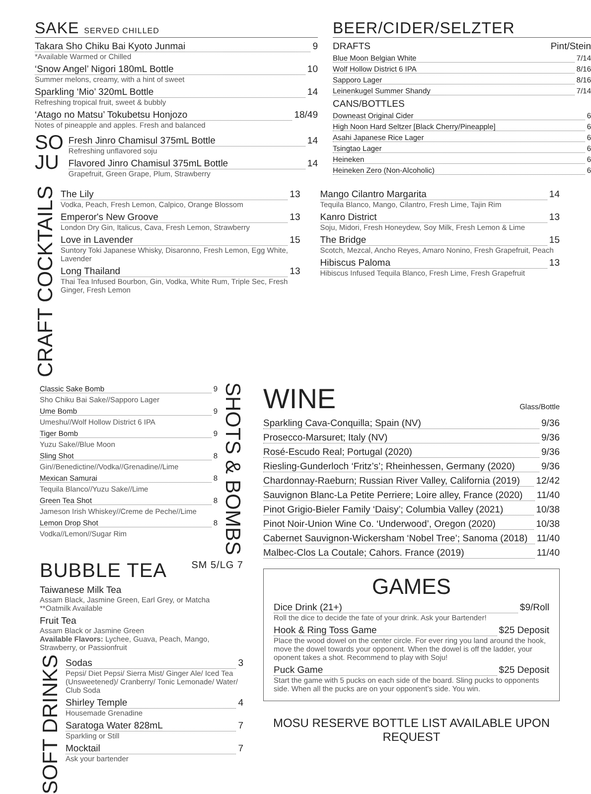SAKE SERVED CHILLED
Takara Sho Chiku Bai Kyoto Junmai 9
*Available Warmed or Chilled
‘Snow Angel’ Nigori 180mL Bottle 10
Summer melons, creamy, with a hint of sweet
Sparkling ‘Mio’ 320mL Bottle 14
Refreshing tropical fruit, sweet & bubbly
‘Atago no Matsu’ Tokubetsu Honjozo 18/49
Notes of pineapple and apples. Fresh and balanced
SO
JU
Fresh Jinro Chamisul 375mL Bottle 14
Refreshing unflavored soju
Flavored Jinro Chamisul 375mL Bottle 14
Grapefruit, Green Grape, Plum, Strawberry
BEER/CIDER/SELZTER
DRAFTS Pint/Stein
Blue Moon Belgian White 7/14
Wolf Hollow District 6 IPA 8/16
Sapporo Lager 8/16
Leinenkugel Summer Shandy 7/14
CANS/BOTTLES
Downeast Original Cider 6
High Noon Hard Seltzer [Black Cherry/Pineapple] 6
Asahi Japanese Rice Lager 6
Tsingtao Lager 6
Heineken 6
Heineken Zero (Non-Alcoholic) 6
CRAFT COCKTAILS
The Lily 13
Vodka, Peach, Fresh Lemon, Calpico, Orange Blossom
Emperor's New Groove 13
London Dry Gin, Italicus, Cava, Fresh Lemon, Strawberry
Love in Lavender 15
Suntory Toki Japanese Whisky, Disaronno, Fresh Lemon, Egg White, Lavender
Long Thailand 13
Thai Tea Infused Bourbon, Gin, Vodka, White Rum, Triple Sec, Fresh Ginger, Fresh Lemon
Mango Cilantro Margarita 14
Tequila Blanco, Mango, Cilantro, Fresh Lime, Tajin Rim
Kanro District 13
Soju, Midori, Fresh Honeydew, Soy Milk, Fresh Lemon & Lime
The Bridge 15
Scotch, Mezcal, Ancho Reyes, Amaro Nonino, Fresh Grapefruit, Peach
Hibiscus Paloma 13
Hibiscus Infused Tequila Blanco, Fresh Lime, Fresh Grapefruit
Classic Sake Bomb 9
Sho Chiku Bai Sake//Sapporo Lager
Ume Bomb 9
Umeshu//Wolf Hollow District 6 IPA
Tiger Bomb 9
Yuzu Sake//Blue Moon
Sling Shot 8
Gin//Benedictine//Vodka//Grenadine//Lime
Mexican Samurai 8
Tequila Blanco//Yuzu Sake//Lime
Green Tea Shot 8
Jameson Irish Whiskey//Creme de Peche//Lime
Lemon Drop Shot 8
Vodka//Lemon//Sugar Rim
SHOTS & BOMBS
BUBBLE TEA SM 5/LG 7
Taiwanese Milk Tea
Assam Black, Jasmine Green, Earl Grey, or Matcha
**Oatmilk Available
Fruit Tea
Assam Black or Jasmine Green
Available Flavors: Lychee, Guava, Peach, Mango, Strawberry, or Passionfruit
SOFT DRINKS
Sodas 3
Pepsi/ Diet Pepsi/ Sierra Mist/ Ginger Ale/ Iced Tea (Unsweetened)/ Cranberry/ Tonic Lemonade/ Water/ Club Soda
Shirley Temple 4
Housemade Grenadine
Saratoga Water 828mL 7
Sparkling or Still
Mocktail 7
Ask your bartender
WINE Glass/Bottle
Sparkling Cava-Conquilla; Spain (NV) 9/36
Prosecco-Marsuret; Italy (NV) 9/36
Rosé-Escudo Real; Portugal (2020) 9/36
Riesling-Gunderloch ‘Fritz’s’; Rheinhessen, Germany (2020) 9/36
Chardonnay-Raeburn; Russian River Valley, California (2019) 12/42
Sauvignon Blanc-La Petite Perriere; Loire alley, France (2020) 11/40
Pinot Grigio-Bieler Family ‘Daisy’; Columbia Valley (2021) 10/38
Pinot Noir-Union Wine Co. ‘Underwood’, Oregon (2020) 10/38
Cabernet Sauvignon-Wickersham ‘Nobel Tree’; Sanoma (2018) 11/40
Malbec-Clos La Coutale; Cahors. France (2019) 11/40
GAMES
Dice Drink (21+) $9/Roll
Roll the dice to decide the fate of your drink. Ask your Bartender!
Hook & Ring Toss Game $25 Deposit
Place the wood dowel on the center circle. For ever ring you land around the hook, move the dowel towards your opponent. When the dowel is off the ladder, your oponent takes a shot. Recommend to play with Soju!
Puck Game $25 Deposit
Start the game with 5 pucks on each side of the board. Sling pucks to opponents side. When all the pucks are on your opponent’s side. You win.
MOSU RESERVE BOTTLE LIST AVAILABLE UPON REQUEST